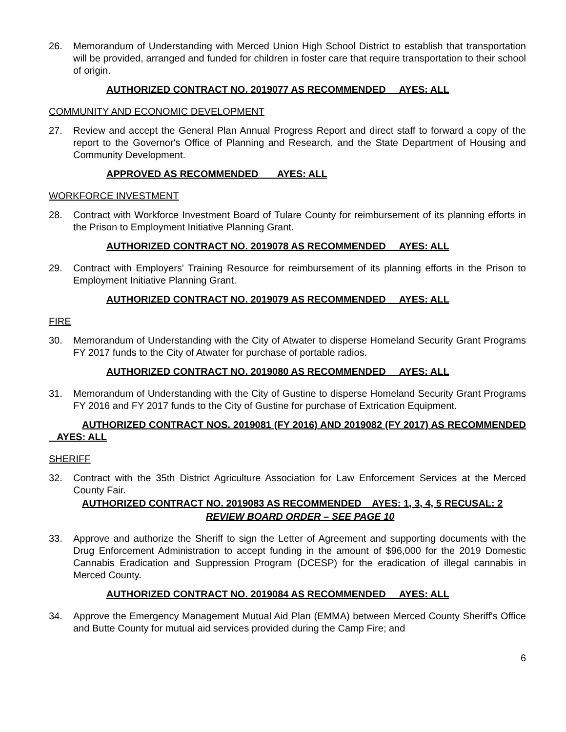26. Memorandum of Understanding with Merced Union High School District to establish that transportation will be provided, arranged and funded for children in foster care that require transportation to their school of origin.
AUTHORIZED CONTRACT NO. 2019077 AS RECOMMENDED AYES: ALL
COMMUNITY AND ECONOMIC DEVELOPMENT
27. Review and accept the General Plan Annual Progress Report and direct staff to forward a copy of the report to the Governor's Office of Planning and Research, and the State Department of Housing and Community Development.
APPROVED AS RECOMMENDED AYES: ALL
WORKFORCE INVESTMENT
28. Contract with Workforce Investment Board of Tulare County for reimbursement of its planning efforts in the Prison to Employment Initiative Planning Grant.
AUTHORIZED CONTRACT NO. 2019078 AS RECOMMENDED AYES: ALL
29. Contract with Employers' Training Resource for reimbursement of its planning efforts in the Prison to Employment Initiative Planning Grant.
AUTHORIZED CONTRACT NO. 2019079 AS RECOMMENDED AYES: ALL
FIRE
30. Memorandum of Understanding with the City of Atwater to disperse Homeland Security Grant Programs FY 2017 funds to the City of Atwater for purchase of portable radios.
AUTHORIZED CONTRACT NO. 2019080 AS RECOMMENDED AYES: ALL
31. Memorandum of Understanding with the City of Gustine to disperse Homeland Security Grant Programs FY 2016 and FY 2017 funds to the City of Gustine for purchase of Extrication Equipment.
AUTHORIZED CONTRACT NOS. 2019081 (FY 2016) AND 2019082 (FY 2017) AS RECOMMENDED AYES: ALL
SHERIFF
32. Contract with the 35th District Agriculture Association for Law Enforcement Services at the Merced County Fair.
AUTHORIZED CONTRACT NO. 2019083 AS RECOMMENDED AYES: 1, 3, 4, 5 RECUSAL: 2
REVIEW BOARD ORDER – SEE PAGE 10
33. Approve and authorize the Sheriff to sign the Letter of Agreement and supporting documents with the Drug Enforcement Administration to accept funding in the amount of $96,000 for the 2019 Domestic Cannabis Eradication and Suppression Program (DCESP) for the eradication of illegal cannabis in Merced County.
AUTHORIZED CONTRACT NO. 2019084 AS RECOMMENDED AYES: ALL
34. Approve the Emergency Management Mutual Aid Plan (EMMA) between Merced County Sheriff's Office and Butte County for mutual aid services provided during the Camp Fire; and
6